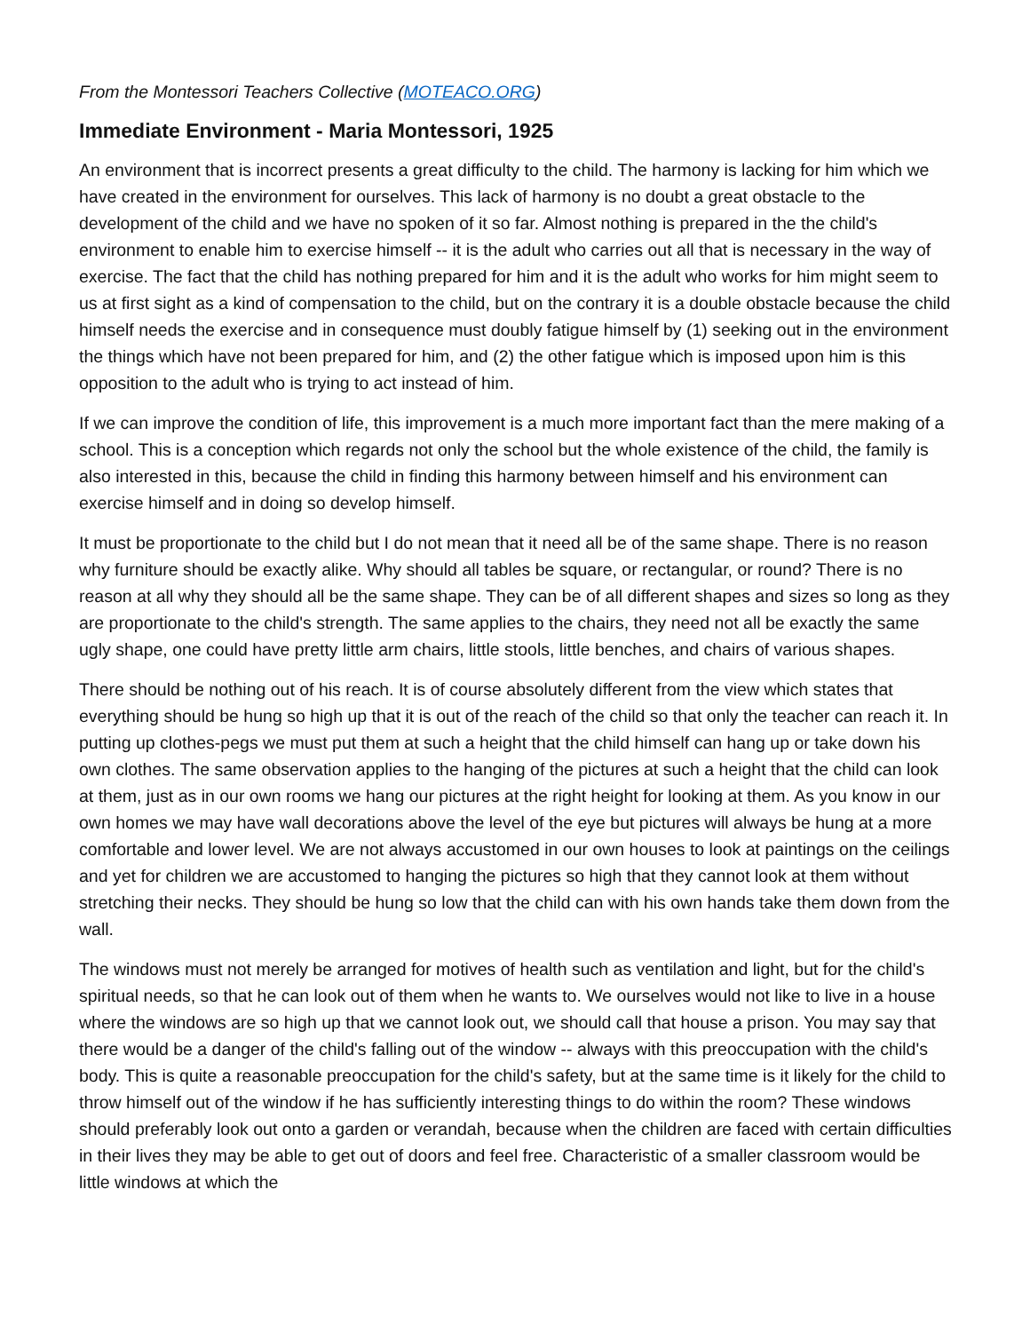From the Montessori Teachers Collective (MOTEACO.ORG)
Immediate Environment - Maria Montessori, 1925
An environment that is incorrect presents a great difficulty to the child. The harmony is lacking for him which we have created in the environment for ourselves. This lack of harmony is no doubt a great obstacle to the development of the child and we have no spoken of it so far. Almost nothing is prepared in the the child's environment to enable him to exercise himself -- it is the adult who carries out all that is necessary in the way of exercise. The fact that the child has nothing prepared for him and it is the adult who works for him might seem to us at first sight as a kind of compensation to the child, but on the contrary it is a double obstacle because the child himself needs the exercise and in consequence must doubly fatigue himself by (1) seeking out in the environment the things which have not been prepared for him, and (2) the other fatigue which is imposed upon him is this opposition to the adult who is trying to act instead of him.
If we can improve the condition of life, this improvement is a much more important fact than the mere making of a school. This is a conception which regards not only the school but the whole existence of the child, the family is also interested in this, because the child in finding this harmony between himself and his environment can exercise himself and in doing so develop himself.
It must be proportionate to the child but I do not mean that it need all be of the same shape. There is no reason why furniture should be exactly alike. Why should all tables be square, or rectangular, or round? There is no reason at all why they should all be the same shape. They can be of all different shapes and sizes so long as they are proportionate to the child's strength. The same applies to the chairs, they need not all be exactly the same ugly shape, one could have pretty little arm chairs, little stools, little benches, and chairs of various shapes.
There should be nothing out of his reach. It is of course absolutely different from the view which states that everything should be hung so high up that it is out of the reach of the child so that only the teacher can reach it. In putting up clothes-pegs we must put them at such a height that the child himself can hang up or take down his own clothes. The same observation applies to the hanging of the pictures at such a height that the child can look at them, just as in our own rooms we hang our pictures at the right height for looking at them. As you know in our own homes we may have wall decorations above the level of the eye but pictures will always be hung at a more comfortable and lower level. We are not always accustomed in our own houses to look at paintings on the ceilings and yet for children we are accustomed to hanging the pictures so high that they cannot look at them without stretching their necks. They should be hung so low that the child can with his own hands take them down from the wall.
The windows must not merely be arranged for motives of health such as ventilation and light, but for the child's spiritual needs, so that he can look out of them when he wants to. We ourselves would not like to live in a house where the windows are so high up that we cannot look out, we should call that house a prison. You may say that there would be a danger of the child's falling out of the window -- always with this preoccupation with the child's body. This is quite a reasonable preoccupation for the child's safety, but at the same time is it likely for the child to throw himself out of the window if he has sufficiently interesting things to do within the room? These windows should preferably look out onto a garden or verandah, because when the children are faced with certain difficulties in their lives they may be able to get out of doors and feel free. Characteristic of a smaller classroom would be little windows at which the